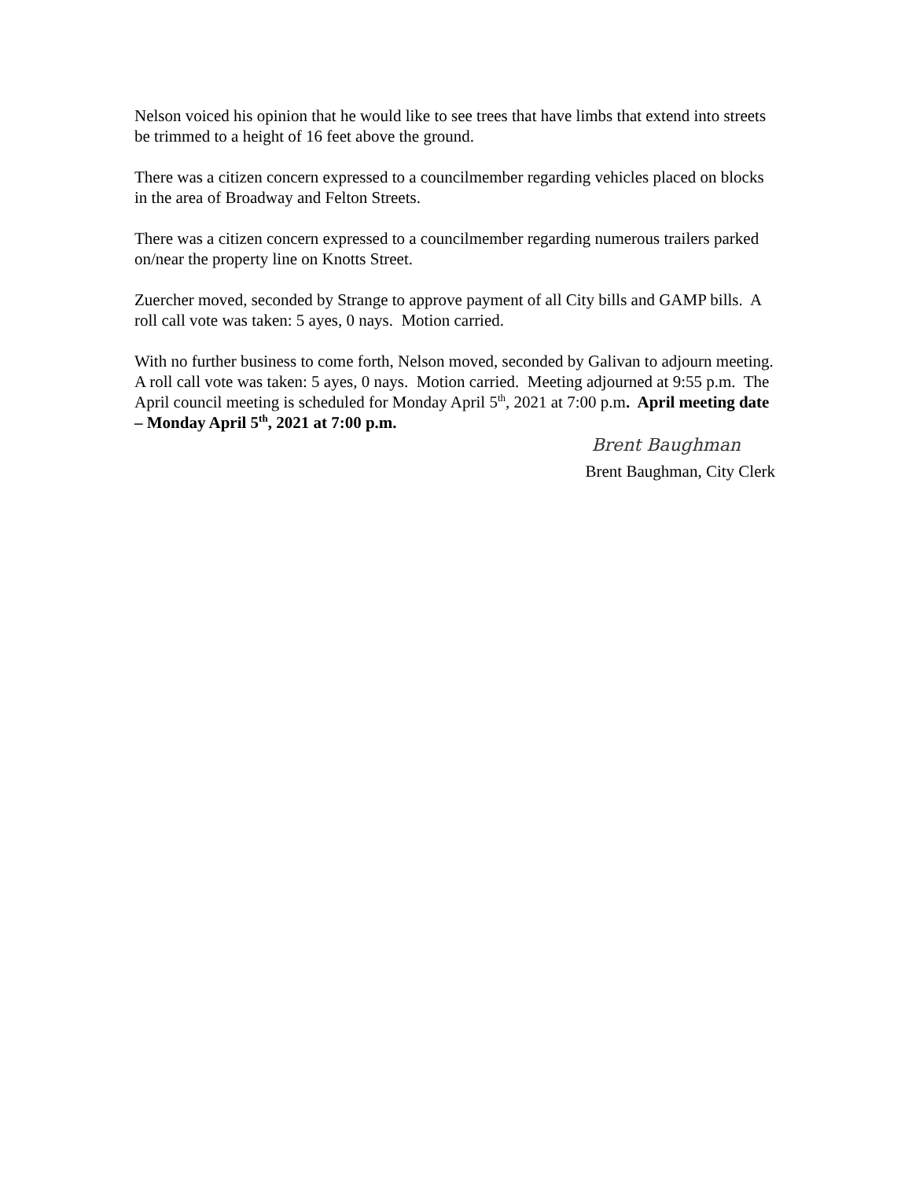Nelson voiced his opinion that he would like to see trees that have limbs that extend into streets be trimmed to a height of 16 feet above the ground.
There was a citizen concern expressed to a councilmember regarding vehicles placed on blocks in the area of Broadway and Felton Streets.
There was a citizen concern expressed to a councilmember regarding numerous trailers parked on/near the property line on Knotts Street.
Zuercher moved, seconded by Strange to approve payment of all City bills and GAMP bills. A roll call vote was taken: 5 ayes, 0 nays. Motion carried.
With no further business to come forth, Nelson moved, seconded by Galivan to adjourn meeting. A roll call vote was taken: 5 ayes, 0 nays. Motion carried. Meeting adjourned at 9:55 p.m. The April council meeting is scheduled for Monday April 5<sup>th</sup>, 2021 at 7:00 p.m. April meeting date – Monday April 5<sup>th</sup>, 2021 at 7:00 p.m.
Brent Baughman
Brent Baughman, City Clerk